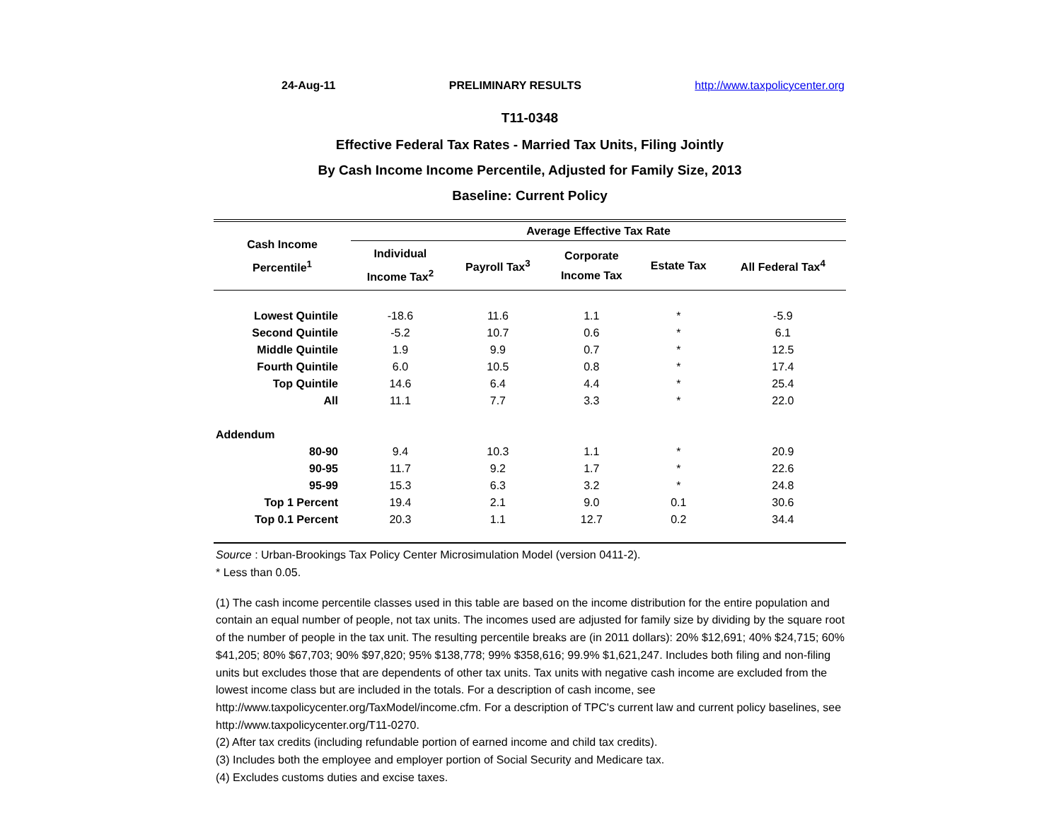24-Aug-11 PRELIMINARY RESULTS http://www.taxpolicycenter.org
T11-0348
Effective Federal Tax Rates - Married Tax Units, Filing Jointly
By Cash Income Income Percentile, Adjusted for Family Size, 2013
Baseline: Current Policy
| Cash Income Percentile<sup>1</sup> | Average Effective Tax Rate | | | | |
| --- | --- | --- | --- | --- | --- |
| | Individual Income Tax<sup>2</sup> | Payroll Tax<sup>3</sup> | Corporate Income Tax | Estate Tax | All Federal Tax<sup>4</sup> |
| Lowest Quintile | -18.6 | 11.6 | 1.1 | * | -5.9 |
| Second Quintile | -5.2 | 10.7 | 0.6 | * | 6.1 |
| Middle Quintile | 1.9 | 9.9 | 0.7 | * | 12.5 |
| Fourth Quintile | 6.0 | 10.5 | 0.8 | * | 17.4 |
| Top Quintile | 14.6 | 6.4 | 4.4 | * | 25.4 |
| All | 11.1 | 7.7 | 3.3 | * | 22.0 |
| Addendum | | | | | |
| 80-90 | 9.4 | 10.3 | 1.1 | * | 20.9 |
| 90-95 | 11.7 | 9.2 | 1.7 | * | 22.6 |
| 95-99 | 15.3 | 6.3 | 3.2 | * | 24.8 |
| Top 1 Percent | 19.4 | 2.1 | 9.0 | 0.1 | 30.6 |
| Top 0.1 Percent | 20.3 | 1.1 | 12.7 | 0.2 | 34.4 |
Source : Urban-Brookings Tax Policy Center Microsimulation Model (version 0411-2).
* Less than 0.05.
(1) The cash income percentile classes used in this table are based on the income distribution for the entire population and contain an equal number of people, not tax units. The incomes used are adjusted for family size by dividing by the square root of the number of people in the tax unit. The resulting percentile breaks are (in 2011 dollars): 20% $12,691; 40% $24,715; 60% $41,205; 80% $67,703; 90% $97,820; 95% $138,778; 99% $358,616; 99.9% $1,621,247. Includes both filing and non-filing units but excludes those that are dependents of other tax units. Tax units with negative cash income are excluded from the lowest income class but are included in the totals. For a description of cash income, see http://www.taxpolicycenter.org/TaxModel/income.cfm. For a description of TPC's current law and current policy baselines, see http://www.taxpolicycenter.org/T11-0270.
(2) After tax credits (including refundable portion of earned income and child tax credits).
(3) Includes both the employee and employer portion of Social Security and Medicare tax.
(4) Excludes customs duties and excise taxes.